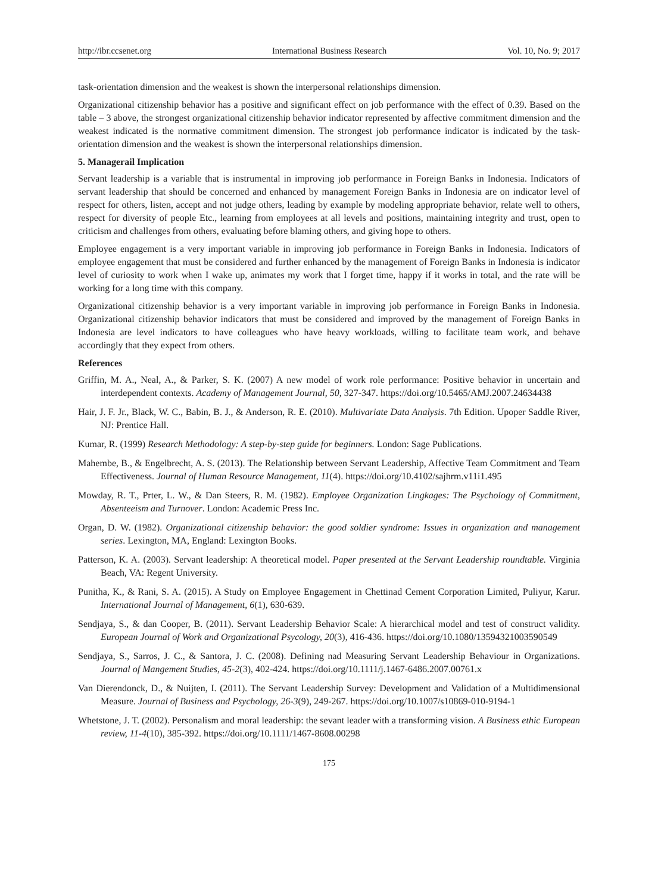http://ibr.ccsenet.org International Business Research Vol. 10, No. 9; 2017
task-orientation dimension and the weakest is shown the interpersonal relationships dimension.
Organizational citizenship behavior has a positive and significant effect on job performance with the effect of 0.39. Based on the table – 3 above, the strongest organizational citizenship behavior indicator represented by affective commitment dimension and the weakest indicated is the normative commitment dimension. The strongest job performance indicator is indicated by the task-orientation dimension and the weakest is shown the interpersonal relationships dimension.
5. Managerail Implication
Servant leadership is a variable that is instrumental in improving job performance in Foreign Banks in Indonesia. Indicators of servant leadership that should be concerned and enhanced by management Foreign Banks in Indonesia are on indicator level of respect for others, listen, accept and not judge others, leading by example by modeling appropriate behavior, relate well to others, respect for diversity of people Etc., learning from employees at all levels and positions, maintaining integrity and trust, open to criticism and challenges from others, evaluating before blaming others, and giving hope to others.
Employee engagement is a very important variable in improving job performance in Foreign Banks in Indonesia. Indicators of employee engagement that must be considered and further enhanced by the management of Foreign Banks in Indonesia is indicator level of curiosity to work when I wake up, animates my work that I forget time, happy if it works in total, and the rate will be working for a long time with this company.
Organizational citizenship behavior is a very important variable in improving job performance in Foreign Banks in Indonesia. Organizational citizenship behavior indicators that must be considered and improved by the management of Foreign Banks in Indonesia are level indicators to have colleagues who have heavy workloads, willing to facilitate team work, and behave accordingly that they expect from others.
References
Griffin, M. A., Neal, A., & Parker, S. K. (2007) A new model of work role performance: Positive behavior in uncertain and interdependent contexts. Academy of Management Journal, 50, 327-347. https://doi.org/10.5465/AMJ.2007.24634438
Hair, J. F. Jr., Black, W. C., Babin, B. J., & Anderson, R. E. (2010). Multivariate Data Analysis. 7th Edition. Upoper Saddle River, NJ: Prentice Hall.
Kumar, R. (1999) Research Methodology: A step-by-step guide for beginners. London: Sage Publications.
Mahembe, B., & Engelbrecht, A. S. (2013). The Relationship between Servant Leadership, Affective Team Commitment and Team Effectiveness. Journal of Human Resource Management, 11(4). https://doi.org/10.4102/sajhrm.v11i1.495
Mowday, R. T., Prter, L. W., & Dan Steers, R. M. (1982). Employee Organization Lingkages: The Psychology of Commitment, Absenteeism and Turnover. London: Academic Press Inc.
Organ, D. W. (1982). Organizational citizenship behavior: the good soldier syndrome: Issues in organization and management series. Lexington, MA, England: Lexington Books.
Patterson, K. A. (2003). Servant leadership: A theoretical model. Paper presented at the Servant Leadership roundtable. Virginia Beach, VA: Regent University.
Punitha, K., & Rani, S. A. (2015). A Study on Employee Engagement in Chettinad Cement Corporation Limited, Puliyur, Karur. International Journal of Management, 6(1), 630-639.
Sendjaya, S., & dan Cooper, B. (2011). Servant Leadership Behavior Scale: A hierarchical model and test of construct validity. European Journal of Work and Organizational Psycology, 20(3), 416-436. https://doi.org/10.1080/13594321003590549
Sendjaya, S., Sarros, J. C., & Santora, J. C. (2008). Defining nad Measuring Servant Leadership Behaviour in Organizations. Journal of Mangement Studies, 45-2(3), 402-424. https://doi.org/10.1111/j.1467-6486.2007.00761.x
Van Dierendonck, D., & Nuijten, I. (2011). The Servant Leadership Survey: Development and Validation of a Multidimensional Measure. Journal of Business and Psychology, 26-3(9), 249-267. https://doi.org/10.1007/s10869-010-9194-1
Whetstone, J. T. (2002). Personalism and moral leadership: the sevant leader with a transforming vision. A Business ethic European review, 11-4(10), 385-392. https://doi.org/10.1111/1467-8608.00298
175